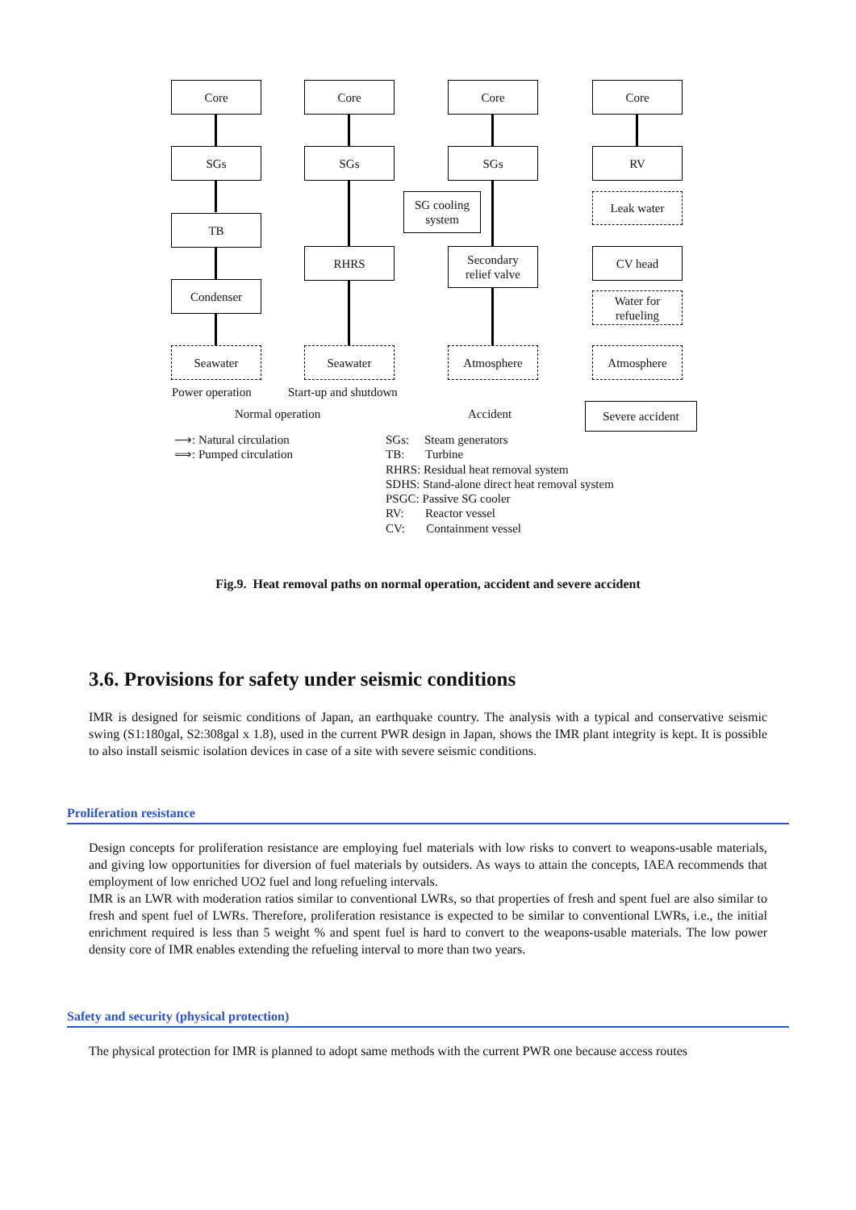Core
SGs
TB
Condenser
Seawater
Core
SGs
RHRS
Seawater
Core
SGs
SG cooling
system
Secondary
relief valve
Atmosphere
Core
RV
Leak water
CV head
Water for
refueling
Atmosphere
Power operation Start-up and shutdown
Normal operation Accident Severe accident
⟶: Natural circulation
⟹: Pumped circulation
SGs: Steam generators
TB: Turbine
RHRS: Residual heat removal system
SDHS: Stand-alone direct heat removal system
PSGC: Passive SG cooler
RV: Reactor vessel
CV: Containment vessel
Fig.9. Heat removal paths on normal operation, accident and severe accident
3.6. Provisions for safety under seismic conditions
IMR is designed for seismic conditions of Japan, an earthquake country. The analysis with a typical and conservative seismic swing (S1:180gal, S2:308gal x 1.8), used in the current PWR design in Japan, shows the IMR plant integrity is kept. It is possible to also install seismic isolation devices in case of a site with severe seismic conditions.
Proliferation resistance
Design concepts for proliferation resistance are employing fuel materials with low risks to convert to weapons-usable materials, and giving low opportunities for diversion of fuel materials by outsiders. As ways to attain the concepts, IAEA recommends that employment of low enriched UO2 fuel and long refueling intervals.
IMR is an LWR with moderation ratios similar to conventional LWRs, so that properties of fresh and spent fuel are also similar to fresh and spent fuel of LWRs. Therefore, proliferation resistance is expected to be similar to conventional LWRs, i.e., the initial enrichment required is less than 5 weight % and spent fuel is hard to convert to the weapons-usable materials. The low power density core of IMR enables extending the refueling interval to more than two years.
Safety and security (physical protection)
The physical protection for IMR is planned to adopt same methods with the current PWR one because access routes